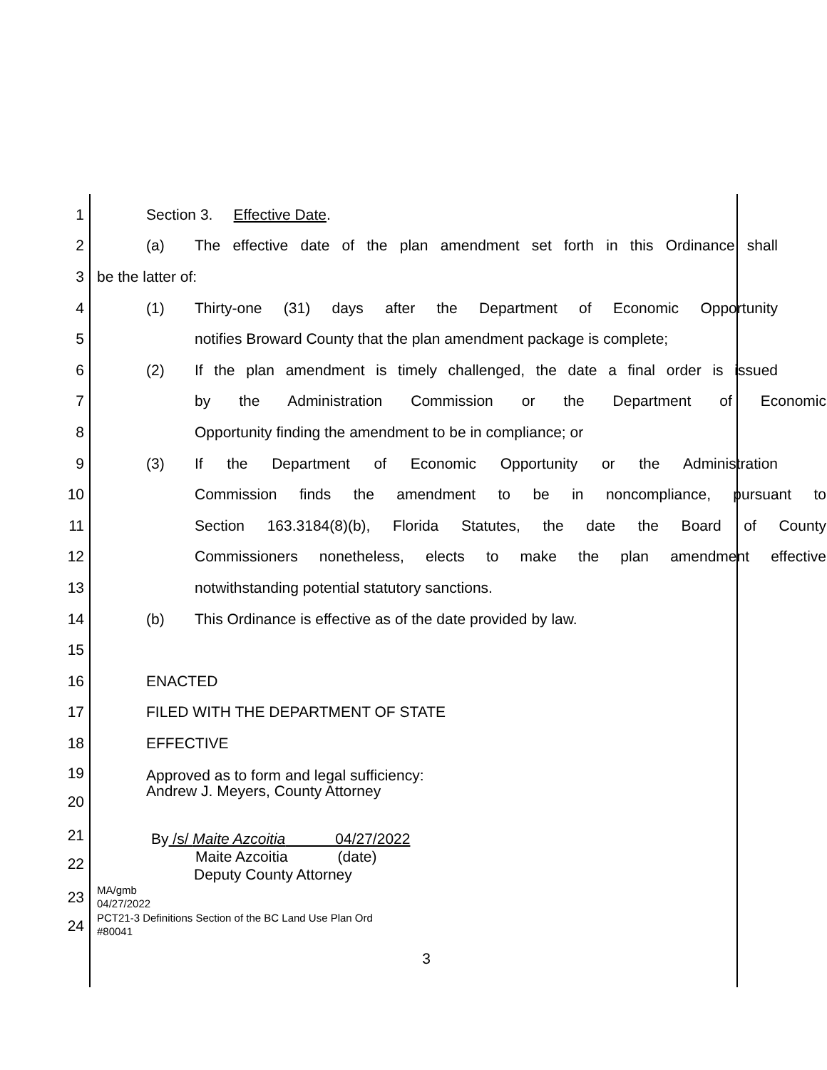1 Section 3. Effective Date.
2
(a) The effective date of the plan amendment set forth in this Ordinance shall
3 be the latter of:
4 (1) Thirty-one (31) days after the Department of Economic Opportunity
5 notifies Broward County that the plan amendment package is complete;
6
(2) If the plan amendment is timely challenged, the date a final order is issued
7 by the Administration Commission or the Department of Economic
8 Opportunity finding the amendment to be in compliance; or
9 (3) If the Department of Economic Opportunity or the Administration
10 Commission finds the amendment to be in noncompliance, pursuant to
11 Section 163.3184(8)(b), Florida Statutes, the date the Board of County
12 Commissioners nonetheless, elects to make the plan amendment effective
13 notwithstanding potential statutory sanctions.
14 (b) This Ordinance is effective as of the date provided by law.
15
16 ENACTED
17 FILED WITH THE DEPARTMENT OF STATE
18 EFFECTIVE
19
20
Approved as to form and legal sufficiency:
Andrew J. Meyers, County Attorney
21
22
By /s/ Maite Azcoitia 04/27/2022
Maite Azcoitia (date)
Deputy County Attorney
23
24
MA/gmb
04/27/2022
PCT21-3 Definitions Section of the BC Land Use Plan Ord
#80041
3